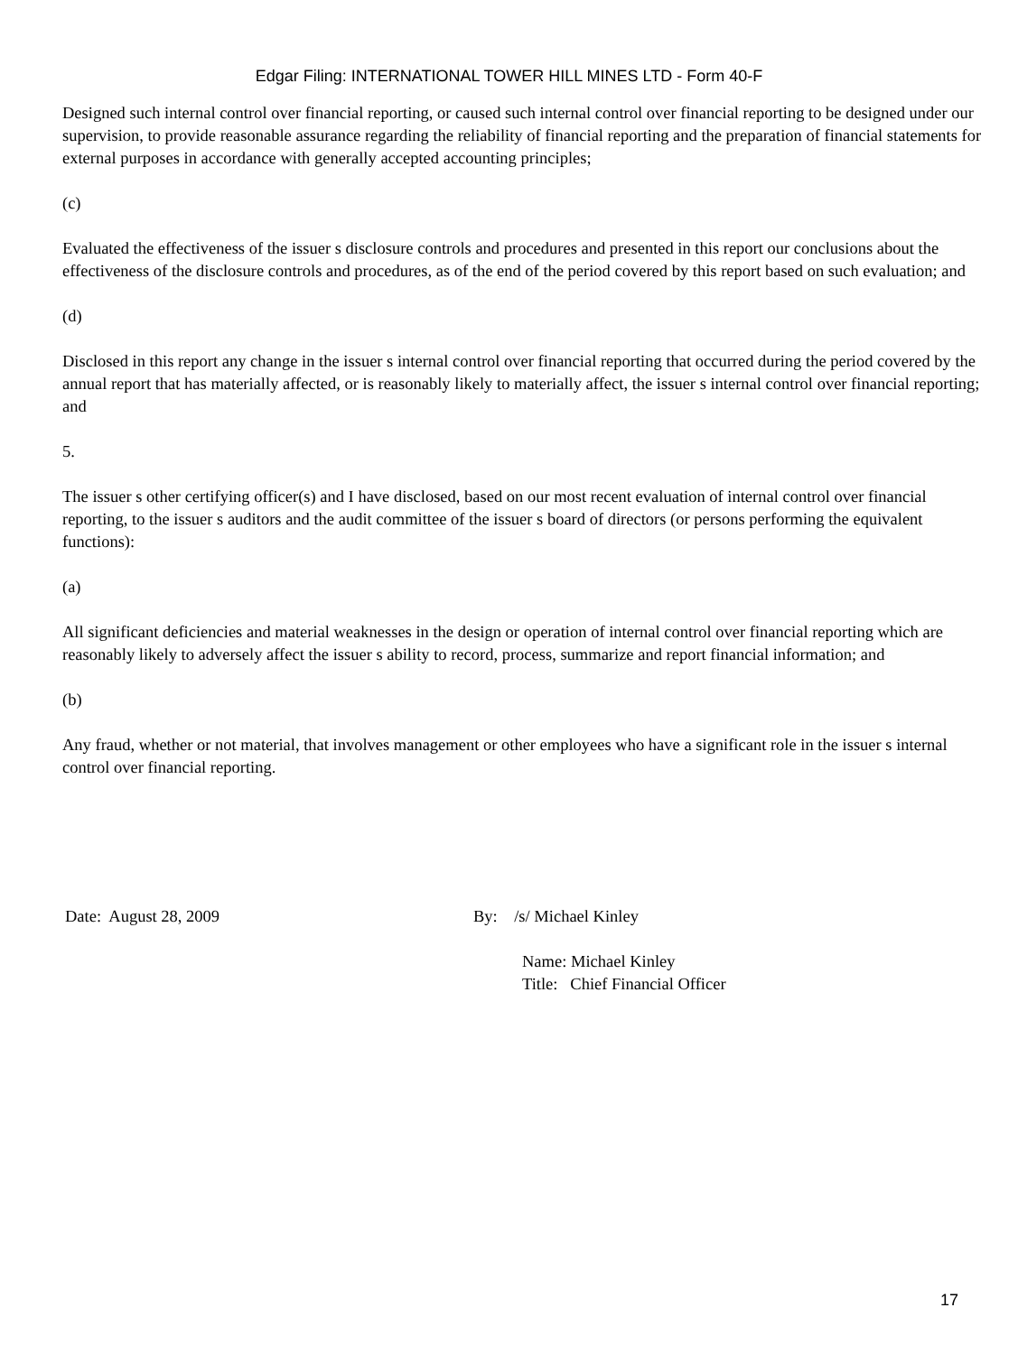Edgar Filing: INTERNATIONAL TOWER HILL MINES LTD - Form 40-F
Designed such internal control over financial reporting, or caused such internal control over financial reporting to be designed under our supervision, to provide reasonable assurance regarding the reliability of financial reporting and the preparation of financial statements for external purposes in accordance with generally accepted accounting principles;
(c)
Evaluated the effectiveness of the issuer s disclosure controls and procedures and presented in this report our conclusions about the effectiveness of the disclosure controls and procedures, as of the end of the period covered by this report based on such evaluation; and
(d)
Disclosed in this report any change in the issuer s internal control over financial reporting that occurred during the period covered by the annual report that has materially affected, or is reasonably likely to materially affect, the issuer s internal control over financial reporting; and
5.
The issuer s other certifying officer(s) and I have disclosed, based on our most recent evaluation of internal control over financial reporting, to the issuer s auditors and the audit committee of the issuer s board of directors (or persons performing the equivalent functions):
(a)
All significant deficiencies and material weaknesses in the design or operation of internal control over financial reporting which are reasonably likely to adversely affect the issuer s ability to record, process, summarize and report financial information; and
(b)
Any fraud, whether or not material, that involves management or other employees who have a significant role in the issuer s internal control over financial reporting.
Date: August 28, 2009 By: /s/ Michael Kinley
Name: Michael Kinley
Title: Chief Financial Officer
17